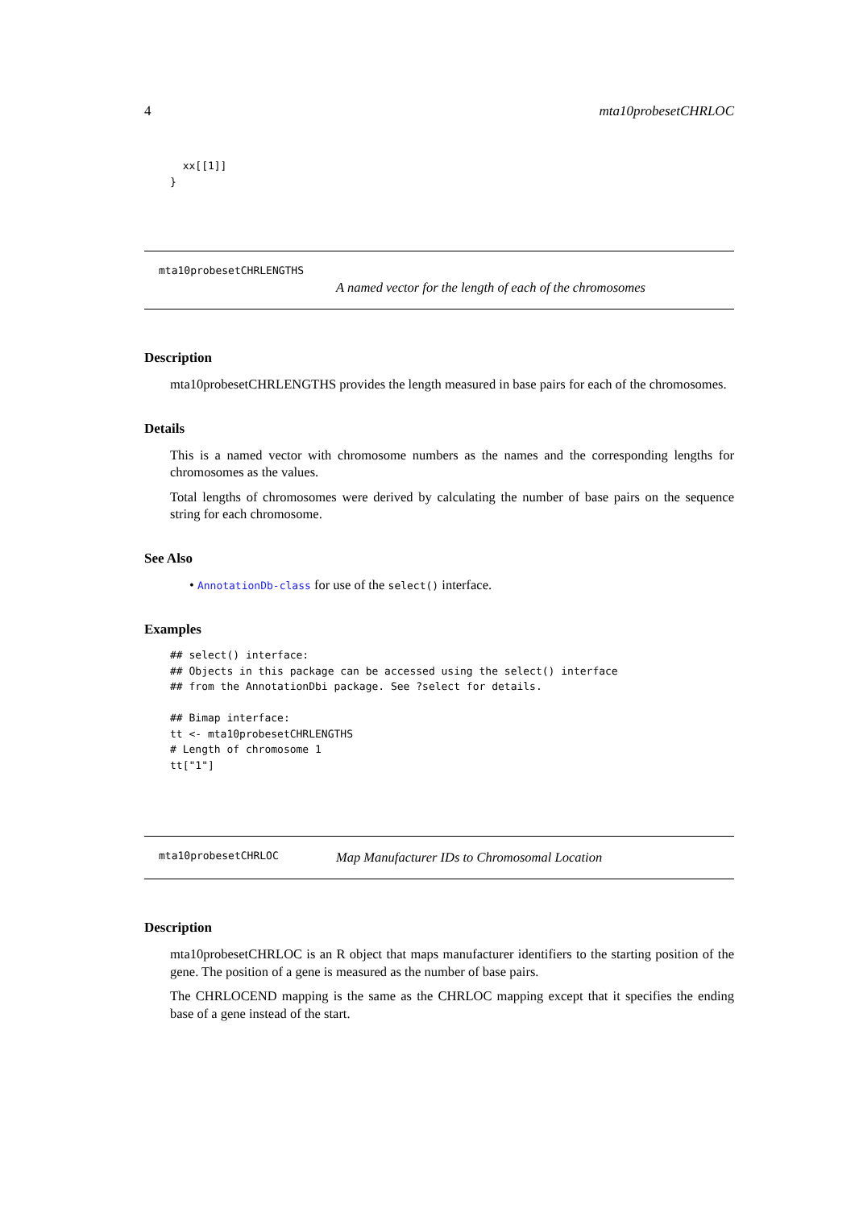4 mta10probesetCHRLOC
  xx[[1]]
}
mta10probesetCHRLENGTHS
A named vector for the length of each of the chromosomes
Description
mta10probesetCHRLENGTHS provides the length measured in base pairs for each of the chromosomes.
Details
This is a named vector with chromosome numbers as the names and the corresponding lengths for chromosomes as the values.
Total lengths of chromosomes were derived by calculating the number of base pairs on the sequence string for each chromosome.
See Also
• AnnotationDb-class for use of the select() interface.
Examples
## select() interface:
## Objects in this package can be accessed using the select() interface
## from the AnnotationDbi package. See ?select for details.

## Bimap interface:
tt <- mta10probesetCHRLENGTHS
# Length of chromosome 1
tt["1"]
mta10probesetCHRLOC Map Manufacturer IDs to Chromosomal Location
Description
mta10probesetCHRLOC is an R object that maps manufacturer identifiers to the starting position of the gene. The position of a gene is measured as the number of base pairs.
The CHRLOCEND mapping is the same as the CHRLOC mapping except that it specifies the ending base of a gene instead of the start.